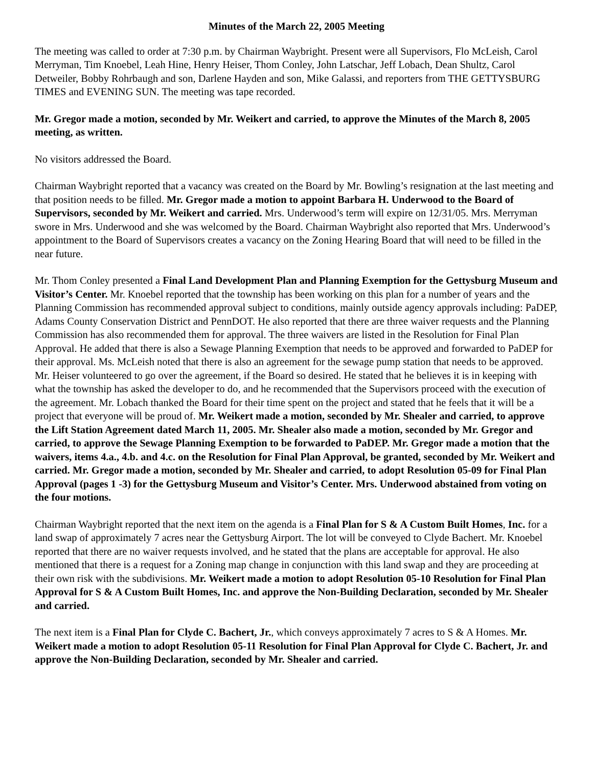Minutes of the March 22, 2005 Meeting
The meeting was called to order at 7:30 p.m. by Chairman Waybright. Present were all Supervisors, Flo McLeish, Carol Merryman, Tim Knoebel, Leah Hine, Henry Heiser, Thom Conley, John Latschar, Jeff Lobach, Dean Shultz, Carol Detweiler, Bobby Rohrbaugh and son, Darlene Hayden and son, Mike Galassi, and reporters from THE GETTYSBURG TIMES and EVENING SUN. The meeting was tape recorded.
Mr. Gregor made a motion, seconded by Mr. Weikert and carried, to approve the Minutes of the March 8, 2005 meeting, as written.
No visitors addressed the Board.
Chairman Waybright reported that a vacancy was created on the Board by Mr. Bowling’s resignation at the last meeting and that position needs to be filled. Mr. Gregor made a motion to appoint Barbara H. Underwood to the Board of Supervisors, seconded by Mr. Weikert and carried. Mrs. Underwood’s term will expire on 12/31/05. Mrs. Merryman swore in Mrs. Underwood and she was welcomed by the Board. Chairman Waybright also reported that Mrs. Underwood’s appointment to the Board of Supervisors creates a vacancy on the Zoning Hearing Board that will need to be filled in the near future.
Mr. Thom Conley presented a Final Land Development Plan and Planning Exemption for the Gettysburg Museum and Visitor’s Center. Mr. Knoebel reported that the township has been working on this plan for a number of years and the Planning Commission has recommended approval subject to conditions, mainly outside agency approvals including: PaDEP, Adams County Conservation District and PennDOT. He also reported that there are three waiver requests and the Planning Commission has also recommended them for approval. The three waivers are listed in the Resolution for Final Plan Approval. He added that there is also a Sewage Planning Exemption that needs to be approved and forwarded to PaDEP for their approval. Ms. McLeish noted that there is also an agreement for the sewage pump station that needs to be approved. Mr. Heiser volunteered to go over the agreement, if the Board so desired. He stated that he believes it is in keeping with what the township has asked the developer to do, and he recommended that the Supervisors proceed with the execution of the agreement. Mr. Lobach thanked the Board for their time spent on the project and stated that he feels that it will be a project that everyone will be proud of. Mr. Weikert made a motion, seconded by Mr. Shealer and carried, to approve the Lift Station Agreement dated March 11, 2005. Mr. Shealer also made a motion, seconded by Mr. Gregor and carried, to approve the Sewage Planning Exemption to be forwarded to PaDEP. Mr. Gregor made a motion that the waivers, items 4.a., 4.b. and 4.c. on the Resolution for Final Plan Approval, be granted, seconded by Mr. Weikert and carried. Mr. Gregor made a motion, seconded by Mr. Shealer and carried, to adopt Resolution 05-09 for Final Plan Approval (pages 1 -3) for the Gettysburg Museum and Visitor’s Center. Mrs. Underwood abstained from voting on the four motions.
Chairman Waybright reported that the next item on the agenda is a Final Plan for S & A Custom Built Homes, Inc. for a land swap of approximately 7 acres near the Gettysburg Airport. The lot will be conveyed to Clyde Bachert. Mr. Knoebel reported that there are no waiver requests involved, and he stated that the plans are acceptable for approval. He also mentioned that there is a request for a Zoning map change in conjunction with this land swap and they are proceeding at their own risk with the subdivisions. Mr. Weikert made a motion to adopt Resolution 05-10 Resolution for Final Plan Approval for S & A Custom Built Homes, Inc. and approve the Non-Building Declaration, seconded by Mr. Shealer and carried.
The next item is a Final Plan for Clyde C. Bachert, Jr., which conveys approximately 7 acres to S & A Homes. Mr. Weikert made a motion to adopt Resolution 05-11 Resolution for Final Plan Approval for Clyde C. Bachert, Jr. and approve the Non-Building Declaration, seconded by Mr. Shealer and carried.